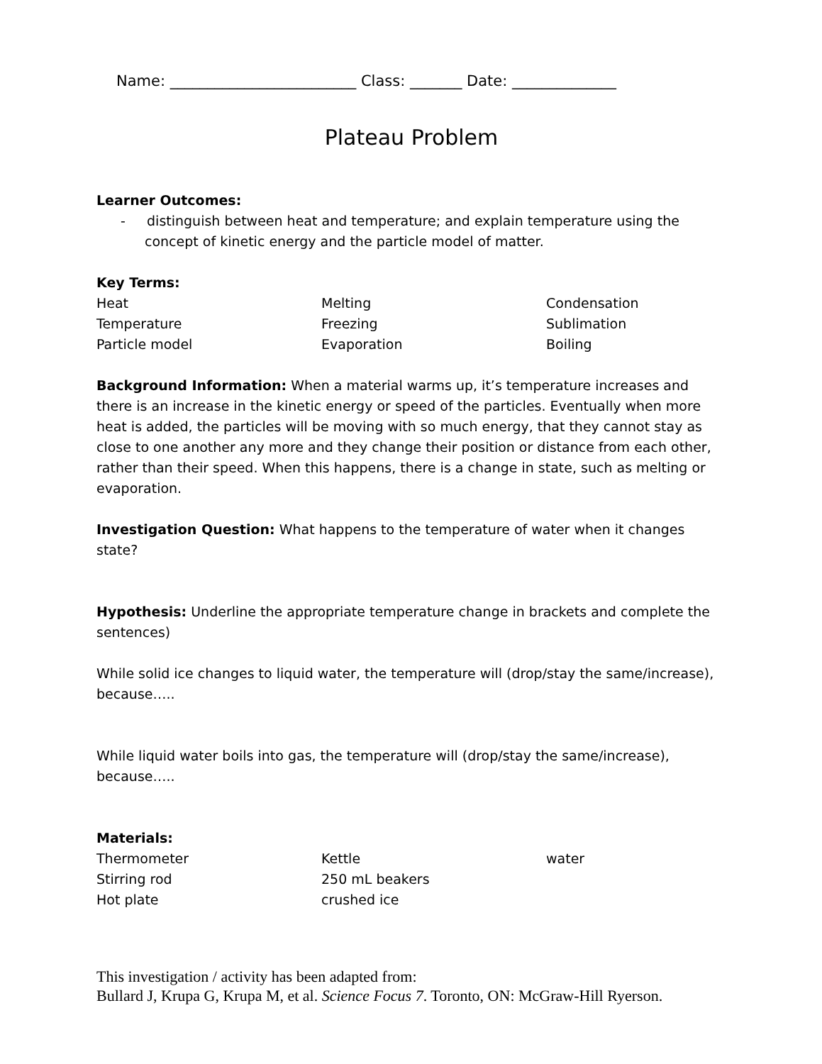Name: _________________________ Class: _______ Date: ______________
Plateau Problem
Learner Outcomes:
- distinguish between heat and temperature; and explain temperature using the concept of kinetic energy and the particle model of matter.
Key Terms:
Heat
Melting
Condensation
Temperature
Freezing
Sublimation
Particle model
Evaporation
Boiling
Background Information: When a material warms up, it’s temperature increases and there is an increase in the kinetic energy or speed of the particles. Eventually when more heat is added, the particles will be moving with so much energy, that they cannot stay as close to one another any more and they change their position or distance from each other, rather than their speed. When this happens, there is a change in state, such as melting or evaporation.
Investigation Question: What happens to the temperature of water when it changes state?
Hypothesis: Underline the appropriate temperature change in brackets and complete the sentences)
While solid ice changes to liquid water, the temperature will (drop/stay the same/increase), because…..
While liquid water boils into gas, the temperature will (drop/stay the same/increase), because…..
Materials:
Thermometer
Kettle
water
Stirring rod
250 mL beakers
Hot plate
crushed ice
This investigation / activity has been adapted from:
Bullard J, Krupa G, Krupa M, et al. Science Focus 7. Toronto, ON: McGraw-Hill Ryerson.